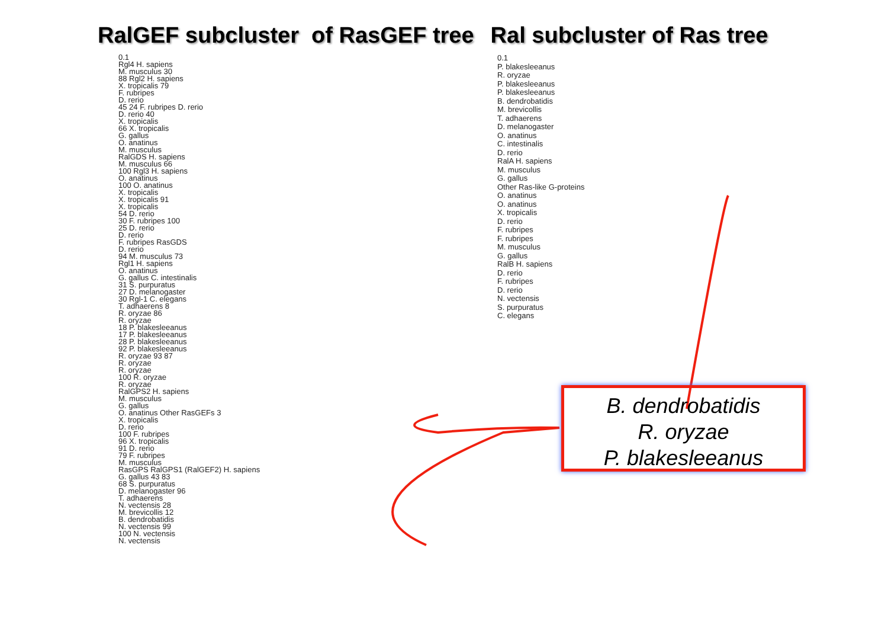RalGEF subcluster of RasGEF tree
Ral subcluster of Ras tree
0.1
Rgl4 H. sapiens
M. musculus 30
88 Rgl2 H. sapiens
X. tropicalis 79
F. rubripes
D. rerio
45 24 F. rubripes D. rerio
D. rerio 40
X. tropicalis
66 X. tropicalis
G. gallus
O. anatinus
M. musculus
RalGDS H. sapiens
M. musculus 66
100 Rgl3 H. sapiens
O. anatinus
100 O. anatinus
X. tropicalis
X. tropicalis 91
X. tropicalis
54 D. rerio
30 F. rubripes 100
25 D. rerio
D. rerio
F. rubripes RasGDS
D. rerio
94 M. musculus 73
Rgl1 H. sapiens
O. anatinus
G. gallus C. intestinalis
31 S. purpuratus
27 D. melanogaster
30 Rgl-1 C. elegans
T. adhaerens 8
R. oryzae 86
R. oryzae
18 P. blakesleeanus
17 P. blakesleeanus
28 P. blakesleeanus
92 P. blakesleeanus
R. oryzae 93 87
R. oryzae
R. oryzae
100 R. oryzae
R. oryzae
RalGPS2 H. sapiens
M. musculus
G. gallus
O. anatinus Other RasGEFs 3
X. tropicalis
D. rerio
100 F. rubripes
96 X. tropicalis
91 D. rerio
79 F. rubripes
M. musculus
RasGPS RalGPS1 (RalGEF2) H. sapiens
G. gallus 43 83
68 S. purpuratus
D. melanogaster 96
T. adhaerens
N. vectensis 28
M. brevicollis 12
B. dendrobatidis
N. vectensis 99
100 N. vectensis
N. vectensis
0.1
P. blakesleeanus
R. oryzae
P. blakesleeanus
P. blakesleeanus
B. dendrobatidis
M. brevicollis
T. adhaerens
D. melanogaster
O. anatinus
C. intestinalis
D. rerio
RalA H. sapiens
M. musculus
G. gallus
Other Ras-like G-proteins
O. anatinus
O. anatinus
X. tropicalis
D. rerio
F. rubripes
F. rubripes
M. musculus
G. gallus
RalB H. sapiens
D. rerio
F. rubripes
D. rerio
N. vectensis
S. purpuratus
C. elegans
B. dendrobatidis
R. oryzae
P. blakesleeanus